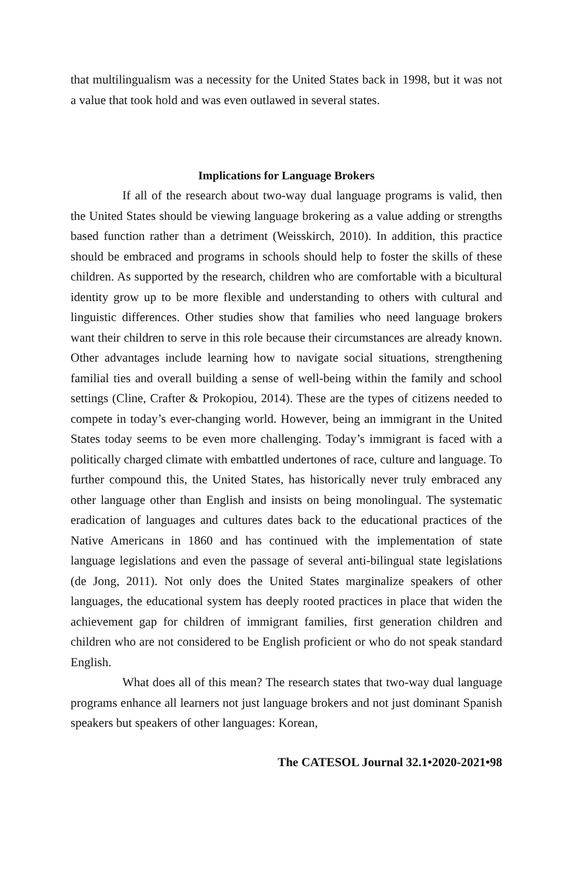that multilingualism was a necessity for the United States back in 1998, but it was not a value that took hold and was even outlawed in several states.
Implications for Language Brokers
If all of the research about two-way dual language programs is valid, then the United States should be viewing language brokering as a value adding or strengths based function rather than a detriment (Weisskirch, 2010). In addition, this practice should be embraced and programs in schools should help to foster the skills of these children. As supported by the research, children who are comfortable with a bicultural identity grow up to be more flexible and understanding to others with cultural and linguistic differences. Other studies show that families who need language brokers want their children to serve in this role because their circumstances are already known. Other advantages include learning how to navigate social situations, strengthening familial ties and overall building a sense of well-being within the family and school settings (Cline, Crafter & Prokopiou, 2014). These are the types of citizens needed to compete in today’s ever-changing world. However, being an immigrant in the United States today seems to be even more challenging. Today’s immigrant is faced with a politically charged climate with embattled undertones of race, culture and language. To further compound this, the United States, has historically never truly embraced any other language other than English and insists on being monolingual. The systematic eradication of languages and cultures dates back to the educational practices of the Native Americans in 1860 and has continued with the implementation of state language legislations and even the passage of several anti-bilingual state legislations (de Jong, 2011). Not only does the United States marginalize speakers of other languages, the educational system has deeply rooted practices in place that widen the achievement gap for children of immigrant families, first generation children and children who are not considered to be English proficient or who do not speak standard English.
What does all of this mean? The research states that two-way dual language programs enhance all learners not just language brokers and not just dominant Spanish speakers but speakers of other languages: Korean,
The CATESOL Journal 32.1•2020-2021•98